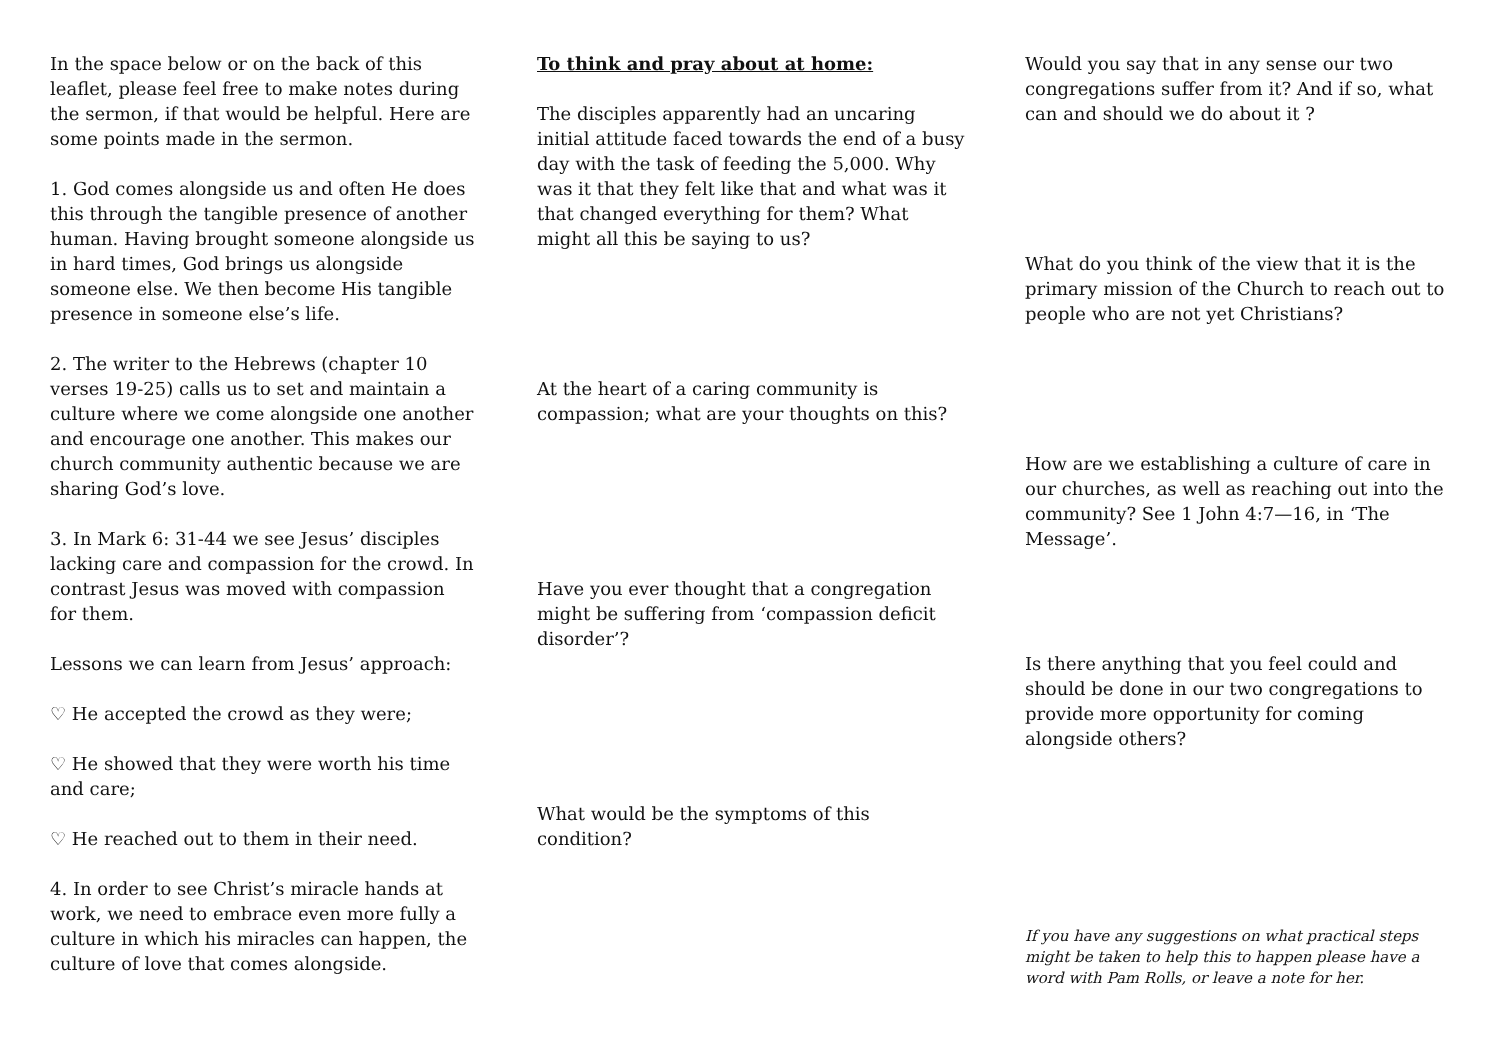In the space below or on the back of this leaflet, please feel free to make notes during the sermon, if that would be helpful. Here are some points made in the sermon.
1. God comes alongside us and often He does this through the tangible presence of another human. Having brought someone alongside us in hard times, God brings us alongside someone else. We then become His tangible presence in someone else’s life.
2. The writer to the Hebrews (chapter 10 verses 19-25) calls us to set and maintain a culture where we come alongside one another and encourage one another. This makes our church community authentic because we are sharing God’s love.
3. In Mark 6: 31-44 we see Jesus’ disciples lacking care and compassion for the crowd. In contrast Jesus was moved with compassion for them.
Lessons we can learn from Jesus’ approach:
♡ He accepted the crowd as they were;
♡ He showed that they were worth his time and care;
♡ He reached out to them in their need.
4. In order to see Christ’s miracle hands at work, we need to embrace even more fully a culture in which his miracles can happen, the culture of love that comes alongside.
To think and pray about at home:
The disciples apparently had an uncaring initial attitude faced towards the end of a busy day with the task of feeding the 5,000. Why was it that they felt like that and what was it that changed everything for them? What might all this be saying to us?
At the heart of a caring community is compassion; what are your thoughts on this?
Have you ever thought that a congregation might be suffering from ‘compassion deficit disorder’?
What would be the symptoms of this condition?
Would you say that in any sense our two congregations suffer from it? And if so, what can and should we do about it ?
What do you think of the view that it is the primary mission of the Church to reach out to people who are not yet Christians?
How are we establishing a culture of care in our churches, as well as reaching out into the community? See 1 John 4:7—16, in ‘The Message’.
Is there anything that you feel could and should be done in our two congregations to provide more opportunity for coming alongside others?
If you have any suggestions on what practical steps might be taken to help this to happen please have a word with Pam Rolls, or leave a note for her.